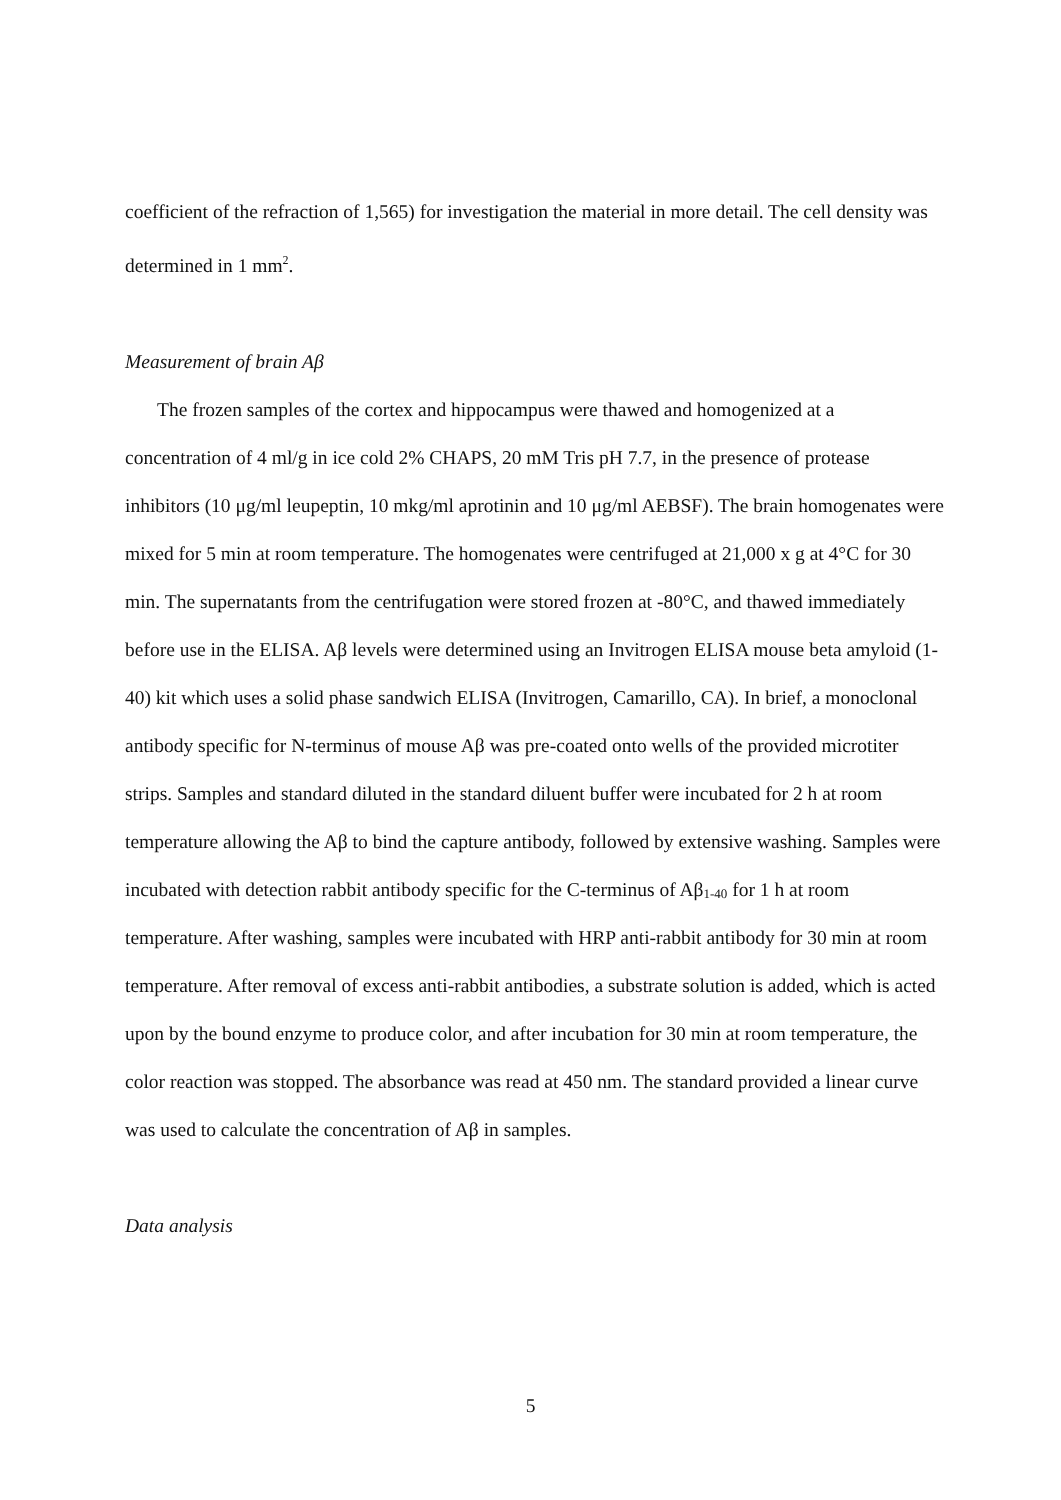coefficient of the refraction of 1,565) for investigation the material in more detail. The cell density was determined in 1 mm<sup>2</sup>.
Measurement of brain Aβ
The frozen samples of the cortex and hippocampus were thawed and homogenized at a concentration of 4 ml/g in ice cold 2% CHAPS, 20 mM Tris pH 7.7, in the presence of protease inhibitors (10 μg/ml leupeptin, 10 mkg/ml aprotinin and 10 μg/ml AEBSF). The brain homogenates were mixed for 5 min at room temperature. The homogenates were centrifuged at 21,000 x g at 4°C for 30 min. The supernatants from the centrifugation were stored frozen at -80°C, and thawed immediately before use in the ELISA. Aβ levels were determined using an Invitrogen ELISA mouse beta amyloid (1-40) kit which uses a solid phase sandwich ELISA (Invitrogen, Camarillo, CA). In brief, a monoclonal antibody specific for N-terminus of mouse Aβ was pre-coated onto wells of the provided microtiter strips. Samples and standard diluted in the standard diluent buffer were incubated for 2 h at room temperature allowing the Aβ to bind the capture antibody, followed by extensive washing. Samples were incubated with detection rabbit antibody specific for the C-terminus of Aβ<sub>1-40</sub> for 1 h at room temperature. After washing, samples were incubated with HRP anti-rabbit antibody for 30 min at room temperature. After removal of excess anti-rabbit antibodies, a substrate solution is added, which is acted upon by the bound enzyme to produce color, and after incubation for 30 min at room temperature, the color reaction was stopped. The absorbance was read at 450 nm. The standard provided a linear curve was used to calculate the concentration of Aβ in samples.
Data analysis
5